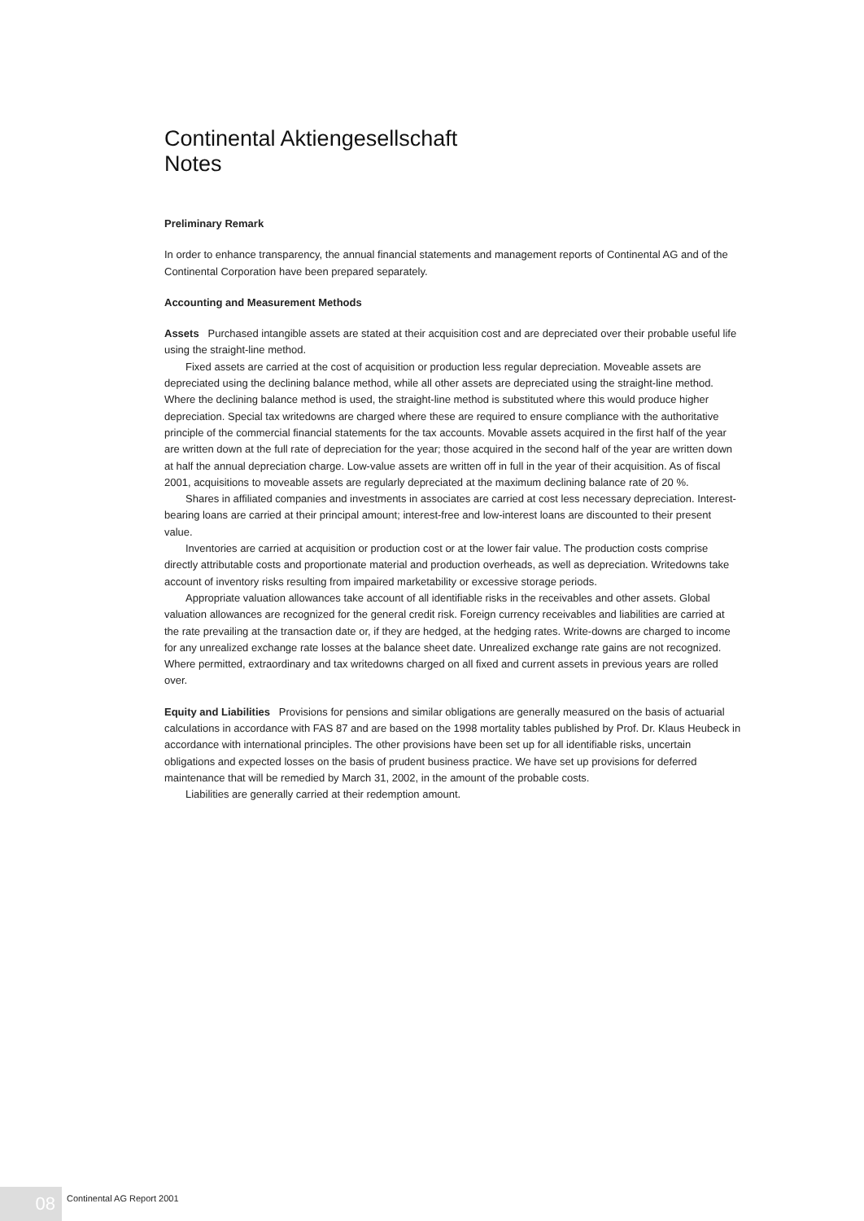Continental Aktiengesellschaft
Notes
Preliminary Remark
In order to enhance transparency, the annual financial statements and management reports of Continental AG and of the Continental Corporation have been prepared separately.
Accounting and Measurement Methods
Assets Purchased intangible assets are stated at their acquisition cost and are depreciated over their probable useful life using the straight-line method.
Fixed assets are carried at the cost of acquisition or production less regular depreciation. Moveable assets are depreciated using the declining balance method, while all other assets are depreciated using the straight-line method. Where the declining balance method is used, the straight-line method is substituted where this would produce higher depreciation. Special tax writedowns are charged where these are required to ensure compliance with the authoritative principle of the commercial financial statements for the tax accounts. Movable assets acquired in the first half of the year are written down at the full rate of depreciation for the year; those acquired in the second half of the year are written down at half the annual depreciation charge. Low-value assets are written off in full in the year of their acquisition. As of fiscal 2001, acquisitions to moveable assets are regularly depreciated at the maximum declining balance rate of 20 %.
Shares in affiliated companies and investments in associates are carried at cost less necessary depreciation. Interest-bearing loans are carried at their principal amount; interest-free and low-interest loans are discounted to their present value.
Inventories are carried at acquisition or production cost or at the lower fair value. The production costs comprise directly attributable costs and proportionate material and production overheads, as well as depreciation. Writedowns take account of inventory risks resulting from impaired marketability or excessive storage periods.
Appropriate valuation allowances take account of all identifiable risks in the receivables and other assets. Global valuation allowances are recognized for the general credit risk. Foreign currency receivables and liabilities are carried at the rate prevailing at the transaction date or, if they are hedged, at the hedging rates. Write-downs are charged to income for any unrealized exchange rate losses at the balance sheet date. Unrealized exchange rate gains are not recognized. Where permitted, extraordinary and tax writedowns charged on all fixed and current assets in previous years are rolled over.
Equity and Liabilities Provisions for pensions and similar obligations are generally measured on the basis of actuarial calculations in accordance with FAS 87 and are based on the 1998 mortality tables published by Prof. Dr. Klaus Heubeck in accordance with international principles. The other provisions have been set up for all identifiable risks, uncertain obligations and expected losses on the basis of prudent business practice. We have set up provisions for deferred maintenance that will be remedied by March 31, 2002, in the amount of the probable costs.
Liabilities are generally carried at their redemption amount.
08
Continental AG Report 2001